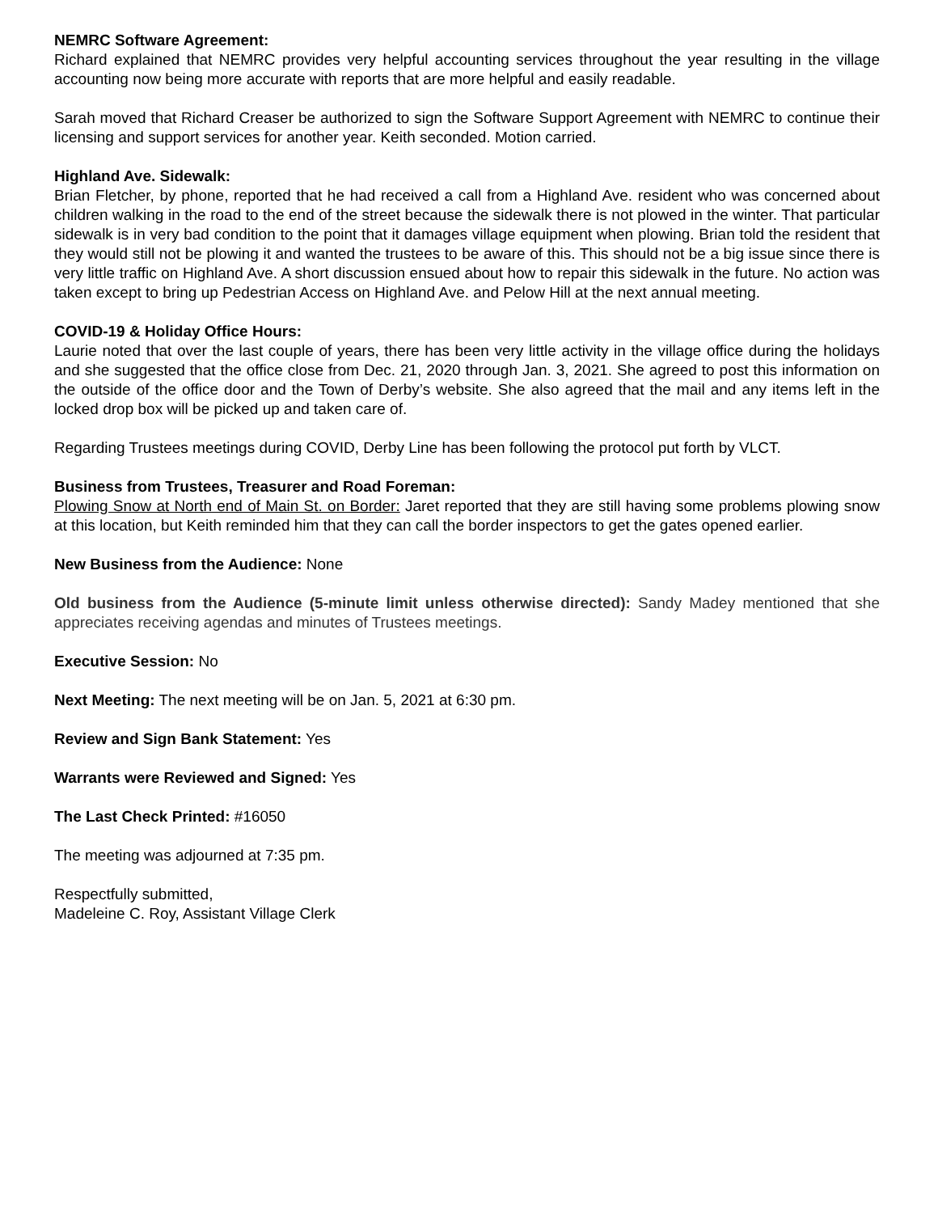NEMRC Software Agreement:
Richard explained that NEMRC provides very helpful accounting services throughout the year resulting in the village accounting now being more accurate with reports that are more helpful and easily readable.
Sarah moved that Richard Creaser be authorized to sign the Software Support Agreement with NEMRC to continue their licensing and support services for another year. Keith seconded. Motion carried.
Highland Ave. Sidewalk:
Brian Fletcher, by phone, reported that he had received a call from a Highland Ave. resident who was concerned about children walking in the road to the end of the street because the sidewalk there is not plowed in the winter. That particular sidewalk is in very bad condition to the point that it damages village equipment when plowing. Brian told the resident that they would still not be plowing it and wanted the trustees to be aware of this. This should not be a big issue since there is very little traffic on Highland Ave. A short discussion ensued about how to repair this sidewalk in the future. No action was taken except to bring up Pedestrian Access on Highland Ave. and Pelow Hill at the next annual meeting.
COVID-19 & Holiday Office Hours:
Laurie noted that over the last couple of years, there has been very little activity in the village office during the holidays and she suggested that the office close from Dec. 21, 2020 through Jan. 3, 2021. She agreed to post this information on the outside of the office door and the Town of Derby’s website. She also agreed that the mail and any items left in the locked drop box will be picked up and taken care of.
Regarding Trustees meetings during COVID, Derby Line has been following the protocol put forth by VLCT.
Business from Trustees, Treasurer and Road Foreman:
Plowing Snow at North end of Main St. on Border: Jaret reported that they are still having some problems plowing snow at this location, but Keith reminded him that they can call the border inspectors to get the gates opened earlier.
New Business from the Audience: None
Old business from the Audience (5-minute limit unless otherwise directed): Sandy Madey mentioned that she appreciates receiving agendas and minutes of Trustees meetings.
Executive Session: No
Next Meeting: The next meeting will be on Jan. 5, 2021 at 6:30 pm.
Review and Sign Bank Statement: Yes
Warrants were Reviewed and Signed: Yes
The Last Check Printed: #16050
The meeting was adjourned at 7:35 pm.
Respectfully submitted,
Madeleine C. Roy, Assistant Village Clerk